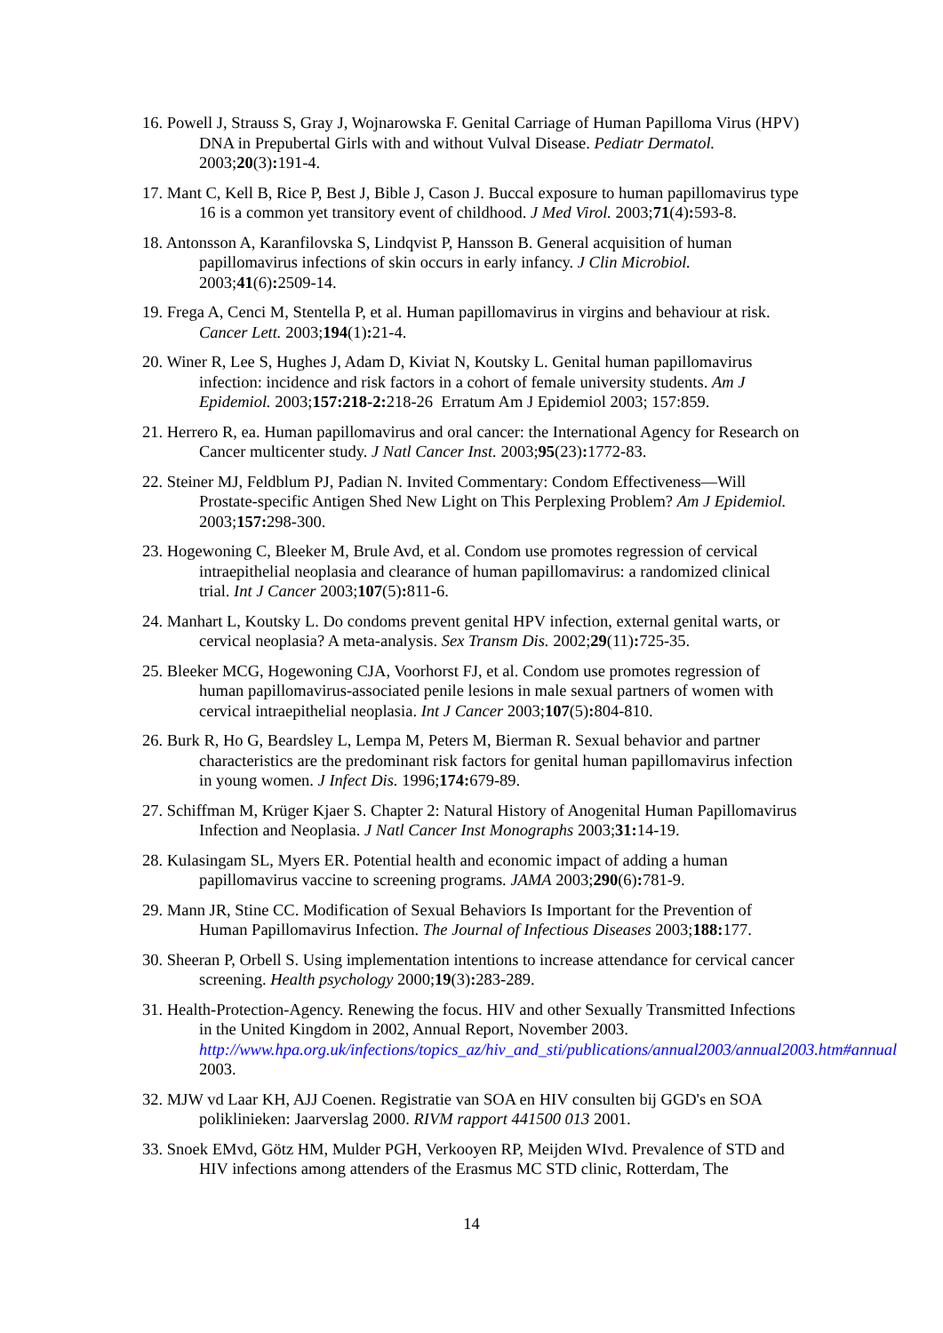16. Powell J, Strauss S, Gray J, Wojnarowska F. Genital Carriage of Human Papilloma Virus (HPV) DNA in Prepubertal Girls with and without Vulval Disease. Pediatr Dermatol. 2003;20(3): 191-4.
17. Mant C, Kell B, Rice P, Best J, Bible J, Cason J. Buccal exposure to human papillomavirus type 16 is a common yet transitory event of childhood. J Med Virol. 2003;71(4): 593-8.
18. Antonsson A, Karanfilovska S, Lindqvist P, Hansson B. General acquisition of human papillomavirus infections of skin occurs in early infancy. J Clin Microbiol. 2003;41(6): 2509-14.
19. Frega A, Cenci M, Stentella P, et al. Human papillomavirus in virgins and behaviour at risk. Cancer Lett. 2003;194(1): 21-4.
20. Winer R, Lee S, Hughes J, Adam D, Kiviat N, Koutsky L. Genital human papillomavirus infection: incidence and risk factors in a cohort of female university students. Am J Epidemiol. 2003;157:218-2: 218-26 Erratum Am J Epidemiol 2003; 157:859.
21. Herrero R, ea. Human papillomavirus and oral cancer: the International Agency for Research on Cancer multicenter study. J Natl Cancer Inst. 2003;95(23): 1772-83.
22. Steiner MJ, Feldblum PJ, Padian N. Invited Commentary: Condom Effectiveness—Will Prostate-specific Antigen Shed New Light on This Perplexing Problem? Am J Epidemiol. 2003;157: 298-300.
23. Hogewoning C, Bleeker M, Brule Avd, et al. Condom use promotes regression of cervical intraepithelial neoplasia and clearance of human papillomavirus: a randomized clinical trial. Int J Cancer 2003;107(5): 811-6.
24. Manhart L, Koutsky L. Do condoms prevent genital HPV infection, external genital warts, or cervical neoplasia? A meta-analysis. Sex Transm Dis. 2002;29(11): 725-35.
25. Bleeker MCG, Hogewoning CJA, Voorhorst FJ, et al. Condom use promotes regression of human papillomavirus-associated penile lesions in male sexual partners of women with cervical intraepithelial neoplasia. Int J Cancer 2003;107(5): 804-810.
26. Burk R, Ho G, Beardsley L, Lempa M, Peters M, Bierman R. Sexual behavior and partner characteristics are the predominant risk factors for genital human papillomavirus infection in young women. J Infect Dis. 1996;174: 679-89.
27. Schiffman M, Krüger Kjaer S. Chapter 2: Natural History of Anogenital Human Papillomavirus Infection and Neoplasia. J Natl Cancer Inst Monographs 2003;31: 14-19.
28. Kulasingam SL, Myers ER. Potential health and economic impact of adding a human papillomavirus vaccine to screening programs. JAMA 2003;290(6): 781-9.
29. Mann JR, Stine CC. Modification of Sexual Behaviors Is Important for the Prevention of Human Papillomavirus Infection. The Journal of Infectious Diseases 2003;188: 177.
30. Sheeran P, Orbell S. Using implementation intentions to increase attendance for cervical cancer screening. Health psychology 2000;19(3): 283-289.
31. Health-Protection-Agency. Renewing the focus. HIV and other Sexually Transmitted Infections in the United Kingdom in 2002, Annual Report, November 2003. http://www.hpa.org.uk/infections/topics_az/hiv_and_sti/publications/annual2003/annual2003.htm#annual 2003.
32. MJW vd Laar KH, AJJ Coenen. Registratie van SOA en HIV consulten bij GGD's en SOA poliklinieken: Jaarverslag 2000. RIVM rapport 441500 013 2001.
33. Snoek EMvd, Götz HM, Mulder PGH, Verkooyen RP, Meijden WIvd. Prevalence of STD and HIV infections among attenders of the Erasmus MC STD clinic, Rotterdam, The
14